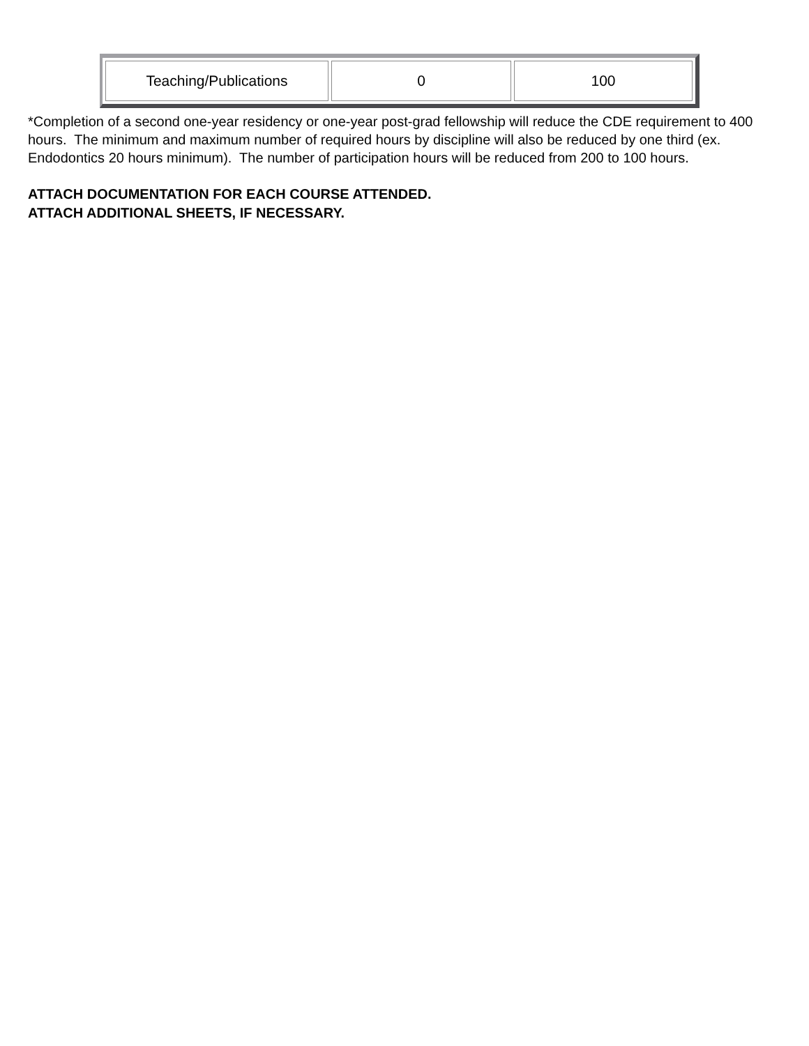| Teaching/Publications | 0 | 100 |
*Completion of a second one-year residency or one-year post-grad fellowship will reduce the CDE requirement to 400 hours. The minimum and maximum number of required hours by discipline will also be reduced by one third (ex. Endodontics 20 hours minimum). The number of participation hours will be reduced from 200 to 100 hours.
ATTACH DOCUMENTATION FOR EACH COURSE ATTENDED.
ATTACH ADDITIONAL SHEETS, IF NECESSARY.